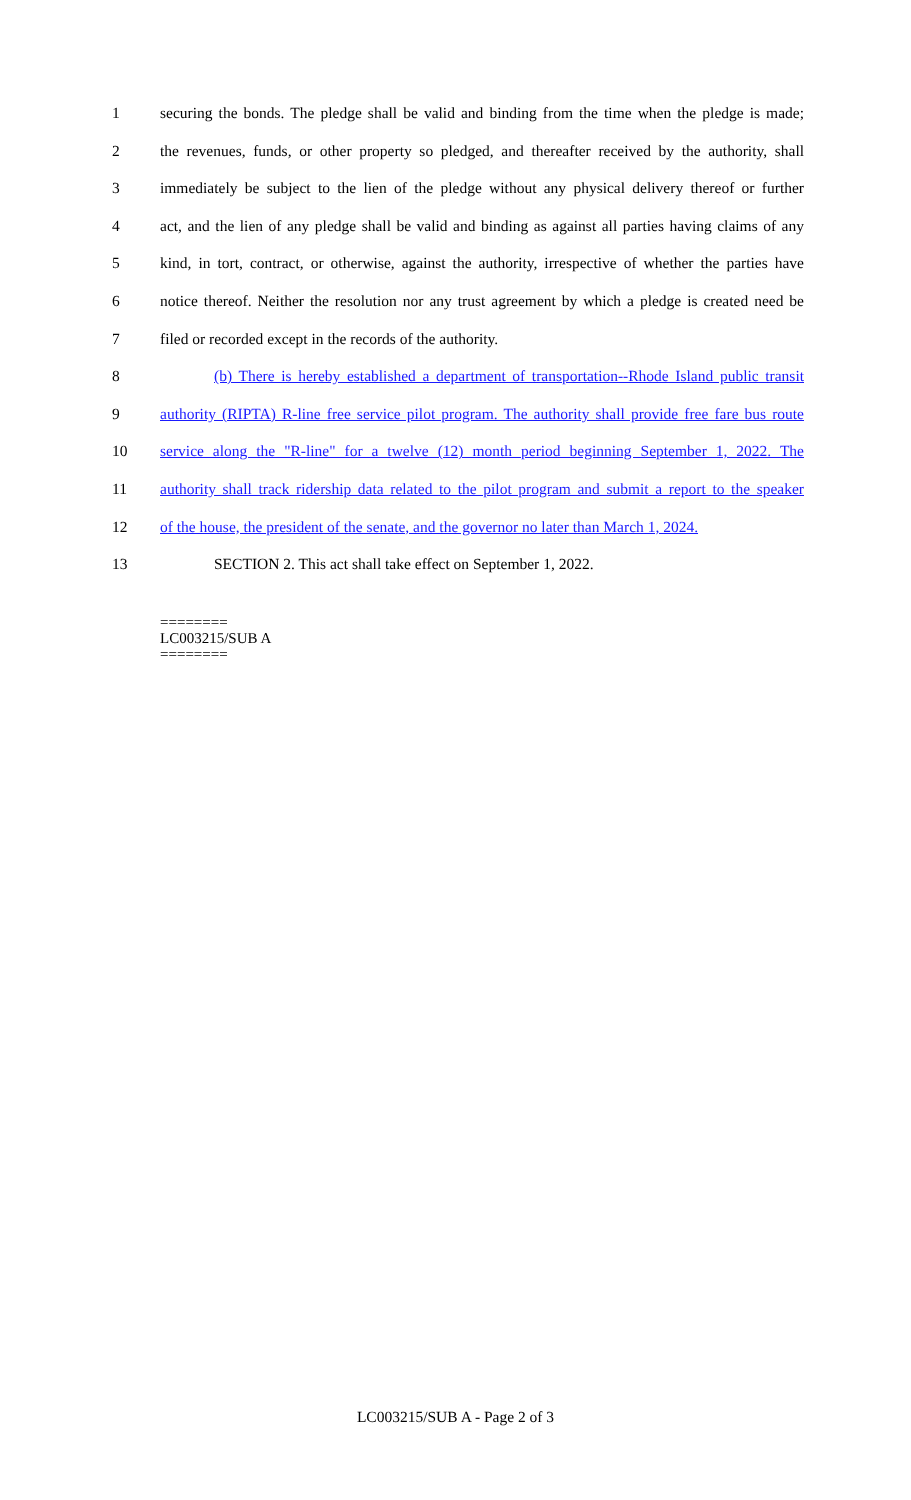1 securing the bonds. The pledge shall be valid and binding from the time when the pledge is made;
2 the revenues, funds, or other property so pledged, and thereafter received by the authority, shall
3 immediately be subject to the lien of the pledge without any physical delivery thereof or further
4 act, and the lien of any pledge shall be valid and binding as against all parties having claims of any
5 kind, in tort, contract, or otherwise, against the authority, irrespective of whether the parties have
6 notice thereof. Neither the resolution nor any trust agreement by which a pledge is created need be
7 filed or recorded except in the records of the authority.
8 (b) There is hereby established a department of transportation--Rhode Island public transit
9 authority (RIPTA) R-line free service pilot program. The authority shall provide free fare bus route
10 service along the "R-line" for a twelve (12) month period beginning September 1, 2022. The
11 authority shall track ridership data related to the pilot program and submit a report to the speaker
12 of the house, the president of the senate, and the governor no later than March 1, 2024.
13 SECTION 2. This act shall take effect on September 1, 2022.
========
LC003215/SUB A
========
LC003215/SUB A - Page 2 of 3